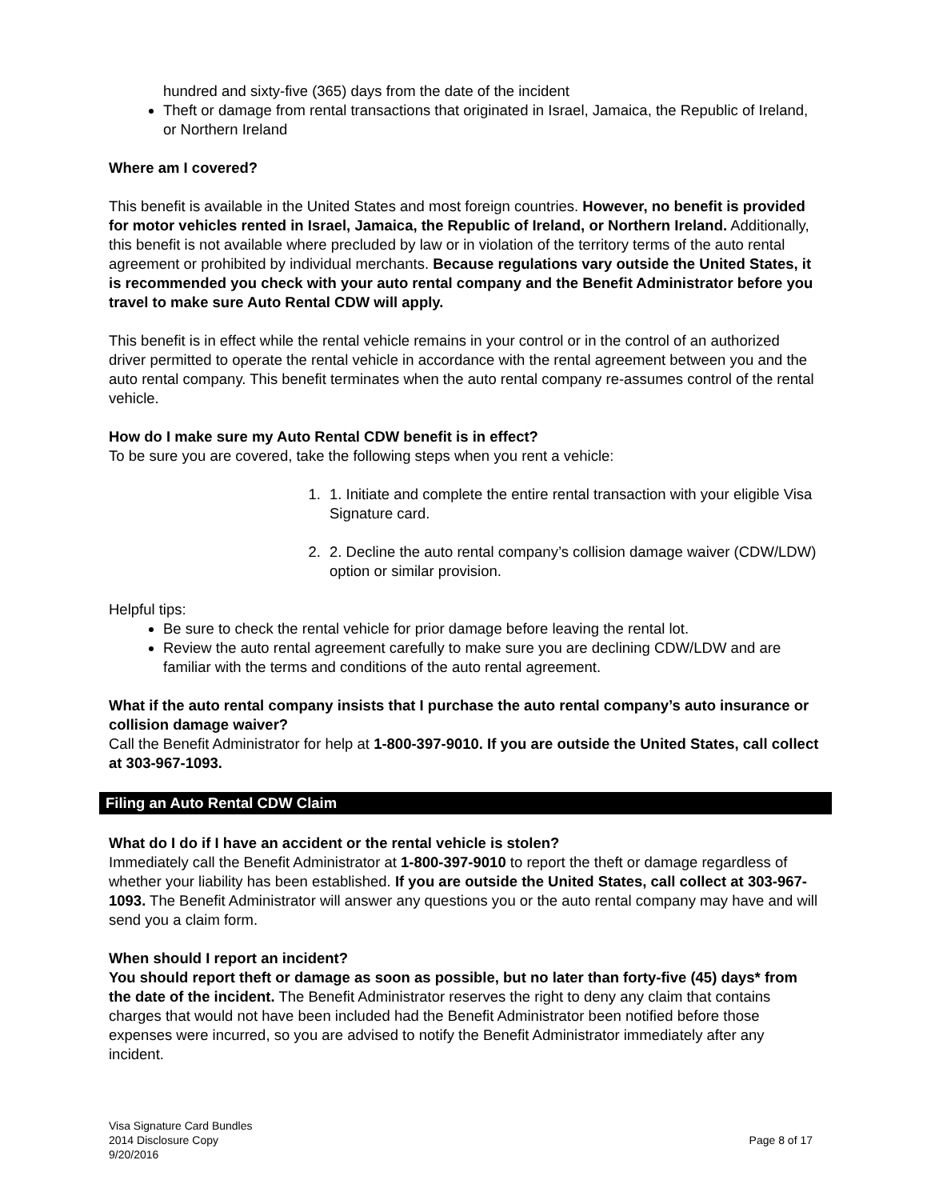hundred and sixty-five (365) days from the date of the incident
Theft or damage from rental transactions that originated in Israel, Jamaica, the Republic of Ireland, or Northern Ireland
Where am I covered?
This benefit is available in the United States and most foreign countries. However, no benefit is provided for motor vehicles rented in Israel, Jamaica, the Republic of Ireland, or Northern Ireland. Additionally, this benefit is not available where precluded by law or in violation of the territory terms of the auto rental agreement or prohibited by individual merchants. Because regulations vary outside the United States, it is recommended you check with your auto rental company and the Benefit Administrator before you travel to make sure Auto Rental CDW will apply.
This benefit is in effect while the rental vehicle remains in your control or in the control of an authorized driver permitted to operate the rental vehicle in accordance with the rental agreement between you and the auto rental company. This benefit terminates when the auto rental company re-assumes control of the rental vehicle.
How do I make sure my Auto Rental CDW benefit is in effect?
To be sure you are covered, take the following steps when you rent a vehicle:
1. 1. Initiate and complete the entire rental transaction with your eligible Visa Signature card.
2. 2. Decline the auto rental company’s collision damage waiver (CDW/LDW) option or similar provision.
Helpful tips:
Be sure to check the rental vehicle for prior damage before leaving the rental lot.
Review the auto rental agreement carefully to make sure you are declining CDW/LDW and are familiar with the terms and conditions of the auto rental agreement.
What if the auto rental company insists that I purchase the auto rental company’s auto insurance or collision damage waiver?
Call the Benefit Administrator for help at 1-800-397-9010. If you are outside the United States, call collect at 303-967-1093.
Filing an Auto Rental CDW Claim
What do I do if I have an accident or the rental vehicle is stolen?
Immediately call the Benefit Administrator at 1-800-397-9010 to report the theft or damage regardless of whether your liability has been established. If you are outside the United States, call collect at 303-967-1093. The Benefit Administrator will answer any questions you or the auto rental company may have and will send you a claim form.
When should I report an incident?
You should report theft or damage as soon as possible, but no later than forty-five (45) days* from the date of the incident. The Benefit Administrator reserves the right to deny any claim that contains charges that would not have been included had the Benefit Administrator been notified before those expenses were incurred, so you are advised to notify the Benefit Administrator immediately after any incident.
Visa Signature Card Bundles
2014 Disclosure Copy
9/20/2016
Page 8 of 17